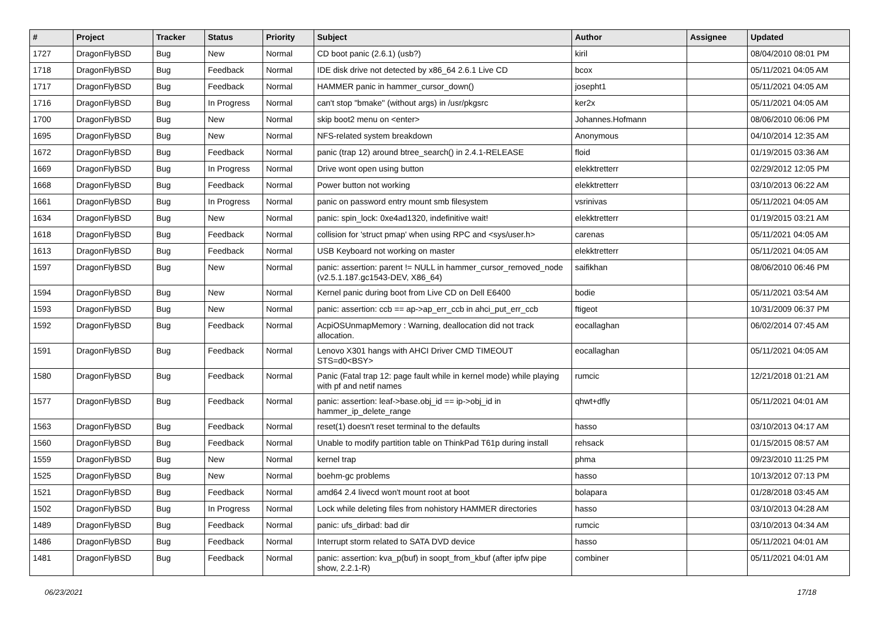| # | Project | Tracker | Status | Priority | Subject | Author | Assignee | Updated |
| --- | --- | --- | --- | --- | --- | --- | --- | --- |
| 1727 | DragonFlyBSD | Bug | New | Normal | CD boot panic (2.6.1) (usb?) | kiril | | 08/04/2010 08:01 PM |
| 1718 | DragonFlyBSD | Bug | Feedback | Normal | IDE disk drive not detected by x86_64 2.6.1 Live CD | bcox | | 05/11/2021 04:05 AM |
| 1717 | DragonFlyBSD | Bug | Feedback | Normal | HAMMER panic in hammer_cursor_down() | josepht1 | | 05/11/2021 04:05 AM |
| 1716 | DragonFlyBSD | Bug | In Progress | Normal | can't stop "bmake" (without args) in /usr/pkgsrc | ker2x | | 05/11/2021 04:05 AM |
| 1700 | DragonFlyBSD | Bug | New | Normal | skip boot2 menu on <enter> | Johannes.Hofmann | | 08/06/2010 06:06 PM |
| 1695 | DragonFlyBSD | Bug | New | Normal | NFS-related system breakdown | Anonymous | | 04/10/2014 12:35 AM |
| 1672 | DragonFlyBSD | Bug | Feedback | Normal | panic (trap 12) around btree_search() in 2.4.1-RELEASE | floid | | 01/19/2015 03:36 AM |
| 1669 | DragonFlyBSD | Bug | In Progress | Normal | Drive wont open using button | elekktretterr | | 02/29/2012 12:05 PM |
| 1668 | DragonFlyBSD | Bug | Feedback | Normal | Power button not working | elekktretterr | | 03/10/2013 06:22 AM |
| 1661 | DragonFlyBSD | Bug | In Progress | Normal | panic on password entry mount smb filesystem | vsrinivas | | 05/11/2021 04:05 AM |
| 1634 | DragonFlyBSD | Bug | New | Normal | panic: spin_lock: 0xe4ad1320, indefinitive wait! | elekktretterr | | 01/19/2015 03:21 AM |
| 1618 | DragonFlyBSD | Bug | Feedback | Normal | collision for 'struct pmap' when using RPC and <sys/user.h> | carenas | | 05/11/2021 04:05 AM |
| 1613 | DragonFlyBSD | Bug | Feedback | Normal | USB Keyboard not working on master | elekktretterr | | 05/11/2021 04:05 AM |
| 1597 | DragonFlyBSD | Bug | New | Normal | panic: assertion: parent != NULL in hammer_cursor_removed_node (v2.5.1.187.gc1543-DEV, X86_64) | saifikhan | | 08/06/2010 06:46 PM |
| 1594 | DragonFlyBSD | Bug | New | Normal | Kernel panic during boot from Live CD on Dell E6400 | bodie | | 05/11/2021 03:54 AM |
| 1593 | DragonFlyBSD | Bug | New | Normal | panic: assertion: ccb == ap->ap_err_ccb in ahci_put_err_ccb | ftigeot | | 10/31/2009 06:37 PM |
| 1592 | DragonFlyBSD | Bug | Feedback | Normal | AcpiOSUnmapMemory : Warning, deallocation did not track allocation. | eocallaghan | | 06/02/2014 07:45 AM |
| 1591 | DragonFlyBSD | Bug | Feedback | Normal | Lenovo X301 hangs with AHCI Driver CMD TIMEOUT STS=d0<BSY> | eocallaghan | | 05/11/2021 04:05 AM |
| 1580 | DragonFlyBSD | Bug | Feedback | Normal | Panic (Fatal trap 12: page fault while in kernel mode) while playing with pf and netif names | rumcic | | 12/21/2018 01:21 AM |
| 1577 | DragonFlyBSD | Bug | Feedback | Normal | panic: assertion: leaf->base.obj_id == ip->obj_id in hammer_ip_delete_range | qhwt+dfly | | 05/11/2021 04:01 AM |
| 1563 | DragonFlyBSD | Bug | Feedback | Normal | reset(1) doesn't reset terminal to the defaults | hasso | | 03/10/2013 04:17 AM |
| 1560 | DragonFlyBSD | Bug | Feedback | Normal | Unable to modify partition table on ThinkPad T61p during install | rehsack | | 01/15/2015 08:57 AM |
| 1559 | DragonFlyBSD | Bug | New | Normal | kernel trap | phma | | 09/23/2010 11:25 PM |
| 1525 | DragonFlyBSD | Bug | New | Normal | boehm-gc problems | hasso | | 10/13/2012 07:13 PM |
| 1521 | DragonFlyBSD | Bug | Feedback | Normal | amd64 2.4 livecd won't mount root at boot | bolapara | | 01/28/2018 03:45 AM |
| 1502 | DragonFlyBSD | Bug | In Progress | Normal | Lock while deleting files from nohistory HAMMER directories | hasso | | 03/10/2013 04:28 AM |
| 1489 | DragonFlyBSD | Bug | Feedback | Normal | panic: ufs_dirbad: bad dir | rumcic | | 03/10/2013 04:34 AM |
| 1486 | DragonFlyBSD | Bug | Feedback | Normal | Interrupt storm related to SATA DVD device | hasso | | 05/11/2021 04:01 AM |
| 1481 | DragonFlyBSD | Bug | Feedback | Normal | panic: assertion: kva_p(buf) in soopt_from_kbuf (after ipfw pipe show, 2.2.1-R) | combiner | | 05/11/2021 04:01 AM |
06/23/2021 17/18